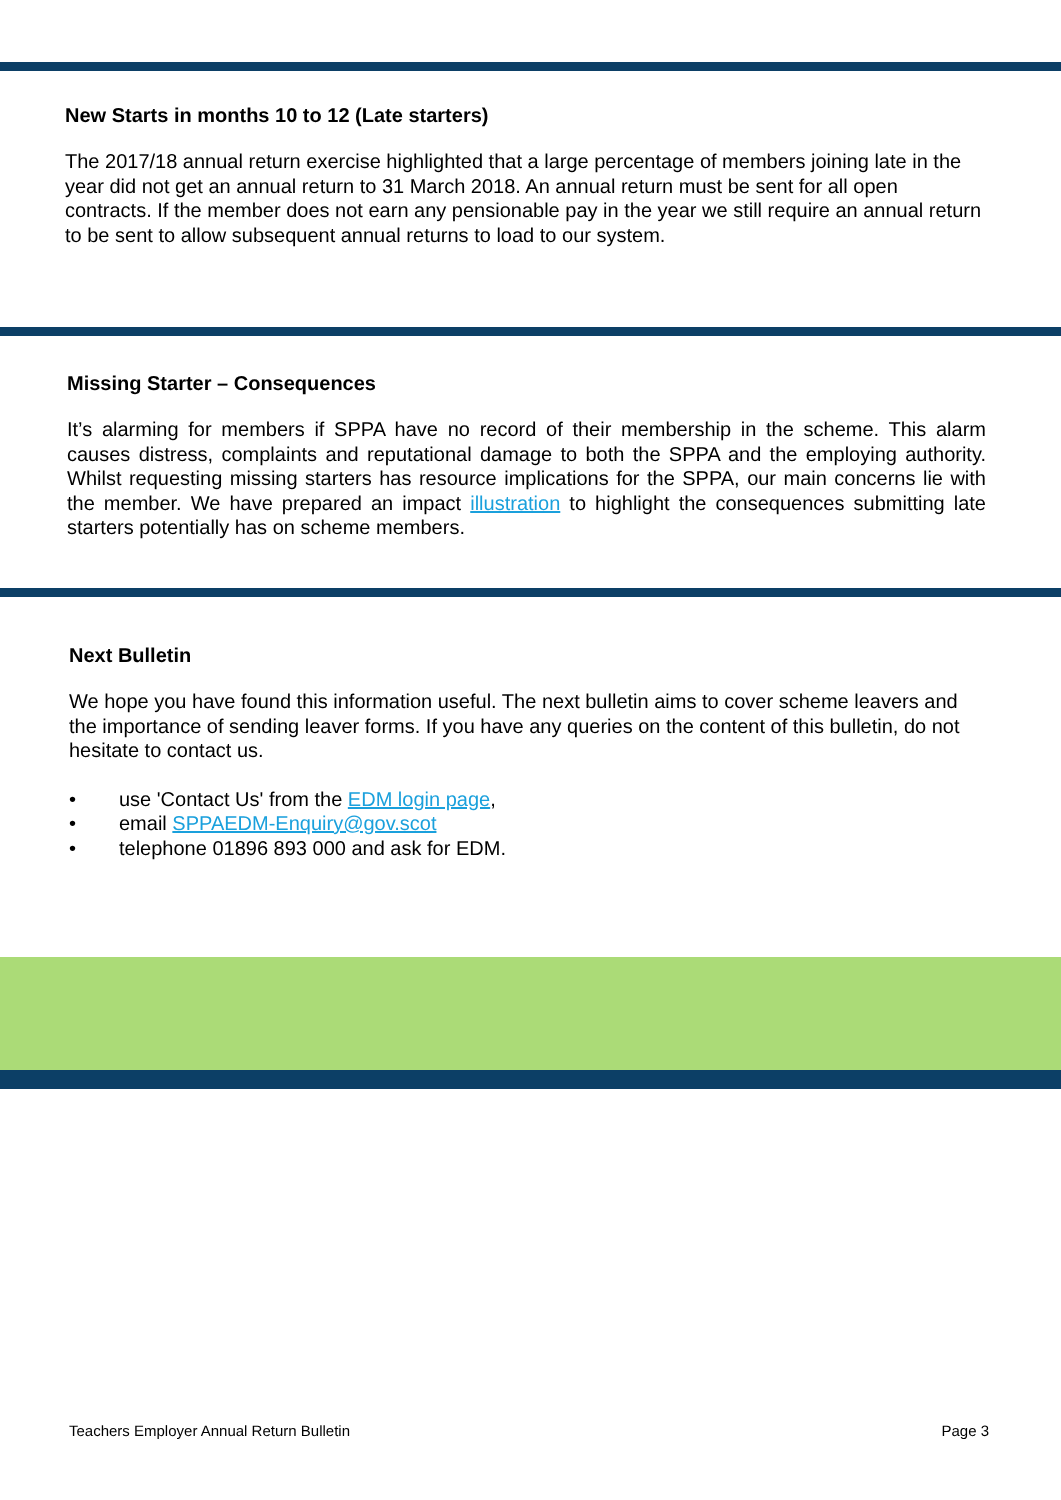New Starts in months 10 to 12 (Late starters)
The 2017/18 annual return exercise highlighted that a large percentage of members joining late in the year did not get an annual return to 31 March 2018. An annual return must be sent for all open contracts. If the member does not earn any pensionable pay in the year we still require an annual return to be sent to allow subsequent annual returns to load to our system.
Missing Starter – Consequences
It’s alarming for members if SPPA have no record of their membership in the scheme. This alarm causes distress, complaints and reputational damage to both the SPPA and the employing authority. Whilst requesting missing starters has resource implications for the SPPA, our main concerns lie with the member. We have prepared an impact illustration to highlight the consequences submitting late starters potentially has on scheme members.
Next Bulletin
We hope you have found this information useful. The next bulletin aims to cover scheme leavers and the importance of sending leaver forms. If you have any queries on the content of this bulletin, do not hesitate to contact us.
• use 'Contact Us' from the EDM login page,
• email SPPAEDM-Enquiry@gov.scot
• telephone 01896 893 000 and ask for EDM.
Teachers Employer Annual Return Bulletin Page 3